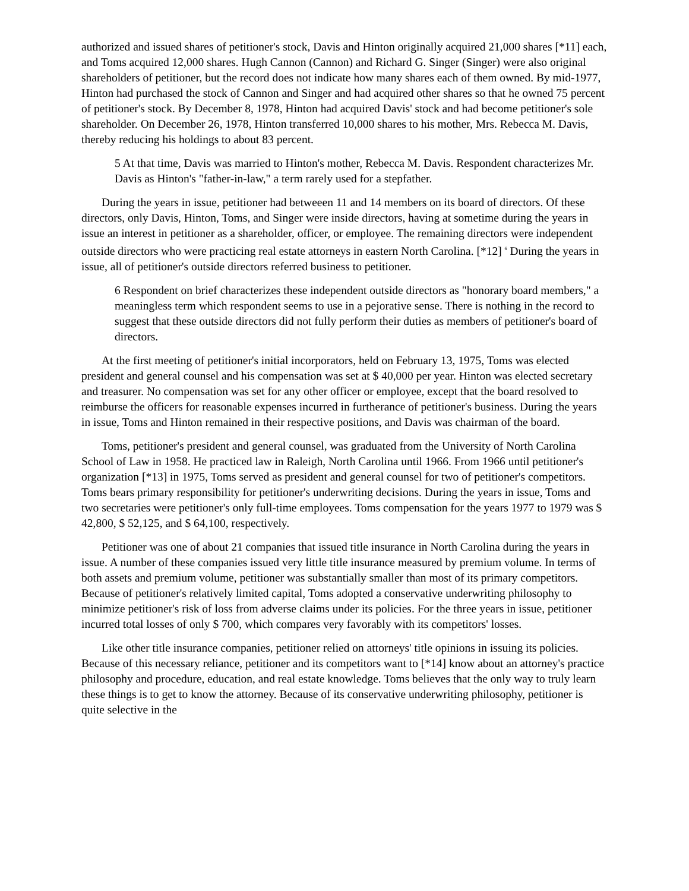authorized and issued shares of petitioner's stock, Davis and Hinton originally acquired 21,000 shares [*11] each, and Toms acquired 12,000 shares. Hugh Cannon (Cannon) and Richard G. Singer (Singer) were also original shareholders of petitioner, but the record does not indicate how many shares each of them owned. By mid-1977, Hinton had purchased the stock of Cannon and Singer and had acquired other shares so that he owned 75 percent of petitioner's stock. By December 8, 1978, Hinton had acquired Davis' stock and had become petitioner's sole shareholder. On December 26, 1978, Hinton transferred 10,000 shares to his mother, Mrs. Rebecca M. Davis, thereby reducing his holdings to about 83 percent.
5 At that time, Davis was married to Hinton's mother, Rebecca M. Davis. Respondent characterizes Mr. Davis as Hinton's "father-in-law," a term rarely used for a stepfather.
During the years in issue, petitioner had betweeen 11 and 14 members on its board of directors. Of these directors, only Davis, Hinton, Toms, and Singer were inside directors, having at sometime during the years in issue an interest in petitioner as a shareholder, officer, or employee. The remaining directors were independent outside directors who were practicing real estate attorneys in eastern North Carolina. [*12] <sup>6</sup> During the years in issue, all of petitioner's outside directors referred business to petitioner.
6 Respondent on brief characterizes these independent outside directors as "honorary board members," a meaningless term which respondent seems to use in a pejorative sense. There is nothing in the record to suggest that these outside directors did not fully perform their duties as members of petitioner's board of directors.
At the first meeting of petitioner's initial incorporators, held on February 13, 1975, Toms was elected president and general counsel and his compensation was set at $ 40,000 per year. Hinton was elected secretary and treasurer. No compensation was set for any other officer or employee, except that the board resolved to reimburse the officers for reasonable expenses incurred in furtherance of petitioner's business. During the years in issue, Toms and Hinton remained in their respective positions, and Davis was chairman of the board.
Toms, petitioner's president and general counsel, was graduated from the University of North Carolina School of Law in 1958. He practiced law in Raleigh, North Carolina until 1966. From 1966 until petitioner's organization [*13] in 1975, Toms served as president and general counsel for two of petitioner's competitors. Toms bears primary responsibility for petitioner's underwriting decisions. During the years in issue, Toms and two secretaries were petitioner's only full-time employees. Toms compensation for the years 1977 to 1979 was $ 42,800, $ 52,125, and $ 64,100, respectively.
Petitioner was one of about 21 companies that issued title insurance in North Carolina during the years in issue. A number of these companies issued very little title insurance measured by premium volume. In terms of both assets and premium volume, petitioner was substantially smaller than most of its primary competitors. Because of petitioner's relatively limited capital, Toms adopted a conservative underwriting philosophy to minimize petitioner's risk of loss from adverse claims under its policies. For the three years in issue, petitioner incurred total losses of only $ 700, which compares very favorably with its competitors' losses.
Like other title insurance companies, petitioner relied on attorneys' title opinions in issuing its policies. Because of this necessary reliance, petitioner and its competitors want to [*14] know about an attorney's practice philosophy and procedure, education, and real estate knowledge. Toms believes that the only way to truly learn these things is to get to know the attorney. Because of its conservative underwriting philosophy, petitioner is quite selective in the